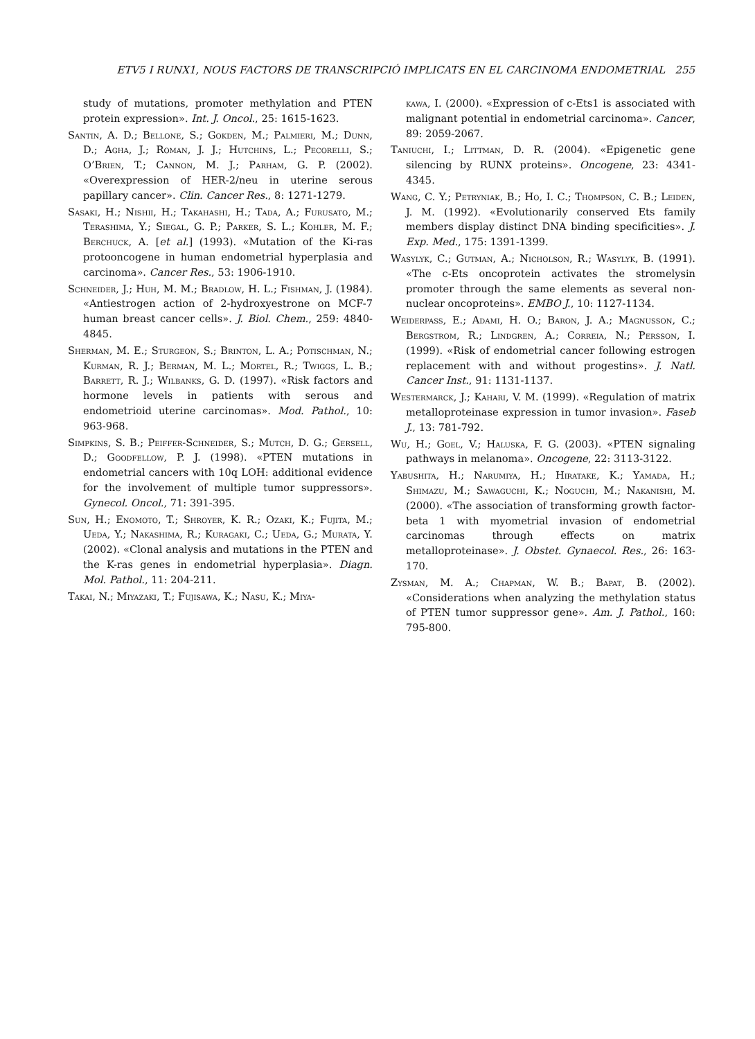ETV5 I RUNX1, NOUS FACTORS DE TRANSCRIPCIÓ IMPLICATS EN EL CARCINOMA ENDOMETRIAL 255
study of mutations, promoter methylation and PTEN protein expression». Int. J. Oncol., 25: 1615-1623.
Santin, A. D.; Bellone, S.; Gokden, M.; Palmieri, M.; Dunn, D.; Agha, J.; Roman, J. J.; Hutchins, L.; Pecorelli, S.; O’Brien, T.; Cannon, M. J.; Parham, G. P. (2002). «Overexpression of HER-2/neu in uterine serous papillary cancer». Clin. Cancer Res., 8: 1271-1279.
Sasaki, H.; Nishii, H.; Takahashi, H.; Tada, A.; Furusato, M.; Terashima, Y.; Siegal, G. P.; Parker, S. L.; Kohler, M. F.; Berchuck, A. [et al.] (1993). «Mutation of the Ki-ras protooncogene in human endometrial hyperplasia and carcinoma». Cancer Res., 53: 1906-1910.
Schneider, J.; Huh, M. M.; Bradlow, H. L.; Fishman, J. (1984). «Antiestrogen action of 2-hydroxyestrone on MCF-7 human breast cancer cells». J. Biol. Chem., 259: 4840-4845.
Sherman, M. E.; Sturgeon, S.; Brinton, L. A.; Potischman, N.; Kurman, R. J.; Berman, M. L.; Mortel, R.; Twiggs, L. B.; Barrett, R. J.; Wilbanks, G. D. (1997). «Risk factors and hormone levels in patients with serous and endometrioid uterine carcinomas». Mod. Pathol., 10: 963-968.
Simpkins, S. B.; Peiffer-Schneider, S.; Mutch, D. G.; Gersell, D.; Goodfellow, P. J. (1998). «PTEN mutations in endometrial cancers with 10q LOH: additional evidence for the involvement of multiple tumor suppressors». Gynecol. Oncol., 71: 391-395.
Sun, H.; Enomoto, T.; Shroyer, K. R.; Ozaki, K.; Fujita, M.; Ueda, Y.; Nakashima, R.; Kuragaki, C.; Ueda, G.; Murata, Y. (2002). «Clonal analysis and mutations in the PTEN and the K-ras genes in endometrial hyperplasia». Diagn. Mol. Pathol., 11: 204-211.
Takai, N.; Miyazaki, T.; Fujisawa, K.; Nasu, K.; Miya-
kawa, I. (2000). «Expression of c-Ets1 is associated with malignant potential in endometrial carcinoma». Cancer, 89: 2059-2067.
Taniuchi, I.; Littman, D. R. (2004). «Epigenetic gene silencing by RUNX proteins». Oncogene, 23: 4341-4345.
Wang, C. Y.; Petryniak, B.; Ho, I. C.; Thompson, C. B.; Leiden, J. M. (1992). «Evolutionarily conserved Ets family members display distinct DNA binding specificities». J. Exp. Med., 175: 1391-1399.
Wasylyk, C.; Gutman, A.; Nicholson, R.; Wasylyk, B. (1991). «The c-Ets oncoprotein activates the stromelysin promoter through the same elements as several non-nuclear oncoproteins». EMBO J., 10: 1127-1134.
Weiderpass, E.; Adami, H. O.; Baron, J. A.; Magnusson, C.; Bergstrom, R.; Lindgren, A.; Correia, N.; Persson, I. (1999). «Risk of endometrial cancer following estrogen replacement with and without progestins». J. Natl. Cancer Inst., 91: 1131-1137.
Westermarck, J.; Kahari, V. M. (1999). «Regulation of matrix metalloproteinase expression in tumor invasion». Faseb J., 13: 781-792.
Wu, H.; Goel, V.; Haluska, F. G. (2003). «PTEN signaling pathways in melanoma». Oncogene, 22: 3113-3122.
Yabushita, H.; Narumiya, H.; Hiratake, K.; Yamada, H.; Shimazu, M.; Sawaguchi, K.; Noguchi, M.; Nakanishi, M. (2000). «The association of transforming growth factor-beta 1 with myometrial invasion of endometrial carcinomas through effects on matrix metalloproteinase». J. Obstet. Gynaecol. Res., 26: 163-170.
Zysman, M. A.; Chapman, W. B.; Bapat, B. (2002). «Considerations when analyzing the methylation status of PTEN tumor suppressor gene». Am. J. Pathol., 160: 795-800.